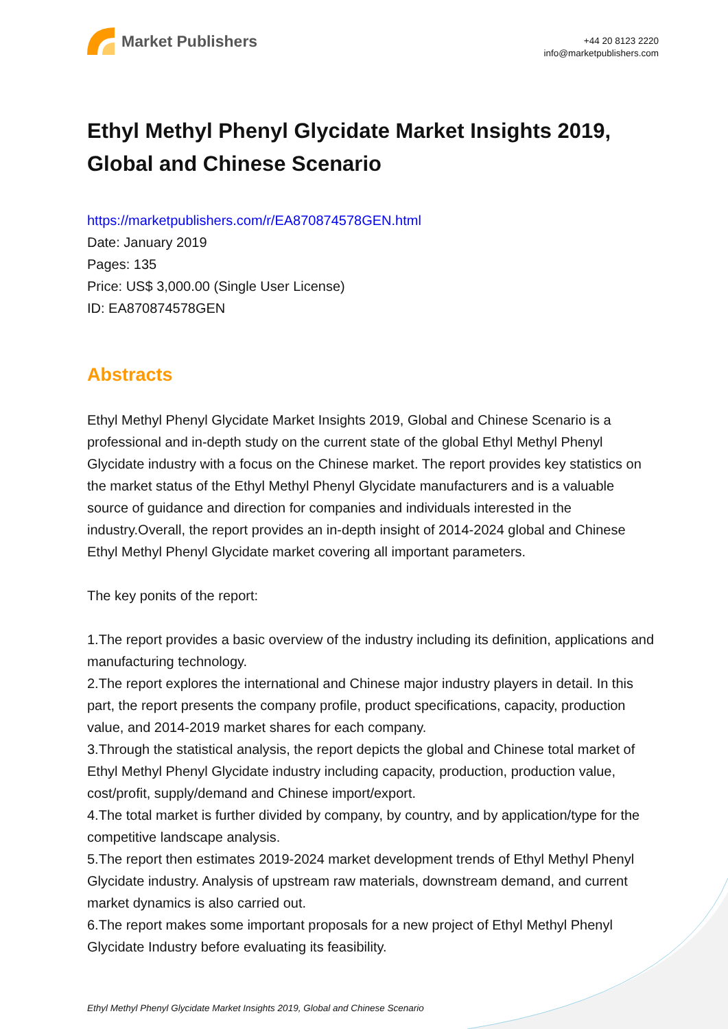Market Publishers
+44 20 8123 2220
info@marketpublishers.com
Ethyl Methyl Phenyl Glycidate Market Insights 2019, Global and Chinese Scenario
https://marketpublishers.com/r/EA870874578GEN.html
Date: January 2019
Pages: 135
Price: US$ 3,000.00 (Single User License)
ID: EA870874578GEN
Abstracts
Ethyl Methyl Phenyl Glycidate Market Insights 2019, Global and Chinese Scenario is a professional and in-depth study on the current state of the global Ethyl Methyl Phenyl Glycidate industry with a focus on the Chinese market. The report provides key statistics on the market status of the Ethyl Methyl Phenyl Glycidate manufacturers and is a valuable source of guidance and direction for companies and individuals interested in the industry.Overall, the report provides an in-depth insight of 2014-2024 global and Chinese Ethyl Methyl Phenyl Glycidate market covering all important parameters.
The key ponits of the report:
1.The report provides a basic overview of the industry including its definition, applications and manufacturing technology.
2.The report explores the international and Chinese major industry players in detail. In this part, the report presents the company profile, product specifications, capacity, production value, and 2014-2019 market shares for each company.
3.Through the statistical analysis, the report depicts the global and Chinese total market of Ethyl Methyl Phenyl Glycidate industry including capacity, production, production value, cost/profit, supply/demand and Chinese import/export.
4.The total market is further divided by company, by country, and by application/type for the competitive landscape analysis.
5.The report then estimates 2019-2024 market development trends of Ethyl Methyl Phenyl Glycidate industry. Analysis of upstream raw materials, downstream demand, and current market dynamics is also carried out.
6.The report makes some important proposals for a new project of Ethyl Methyl Phenyl Glycidate Industry before evaluating its feasibility.
Ethyl Methyl Phenyl Glycidate Market Insights 2019, Global and Chinese Scenario